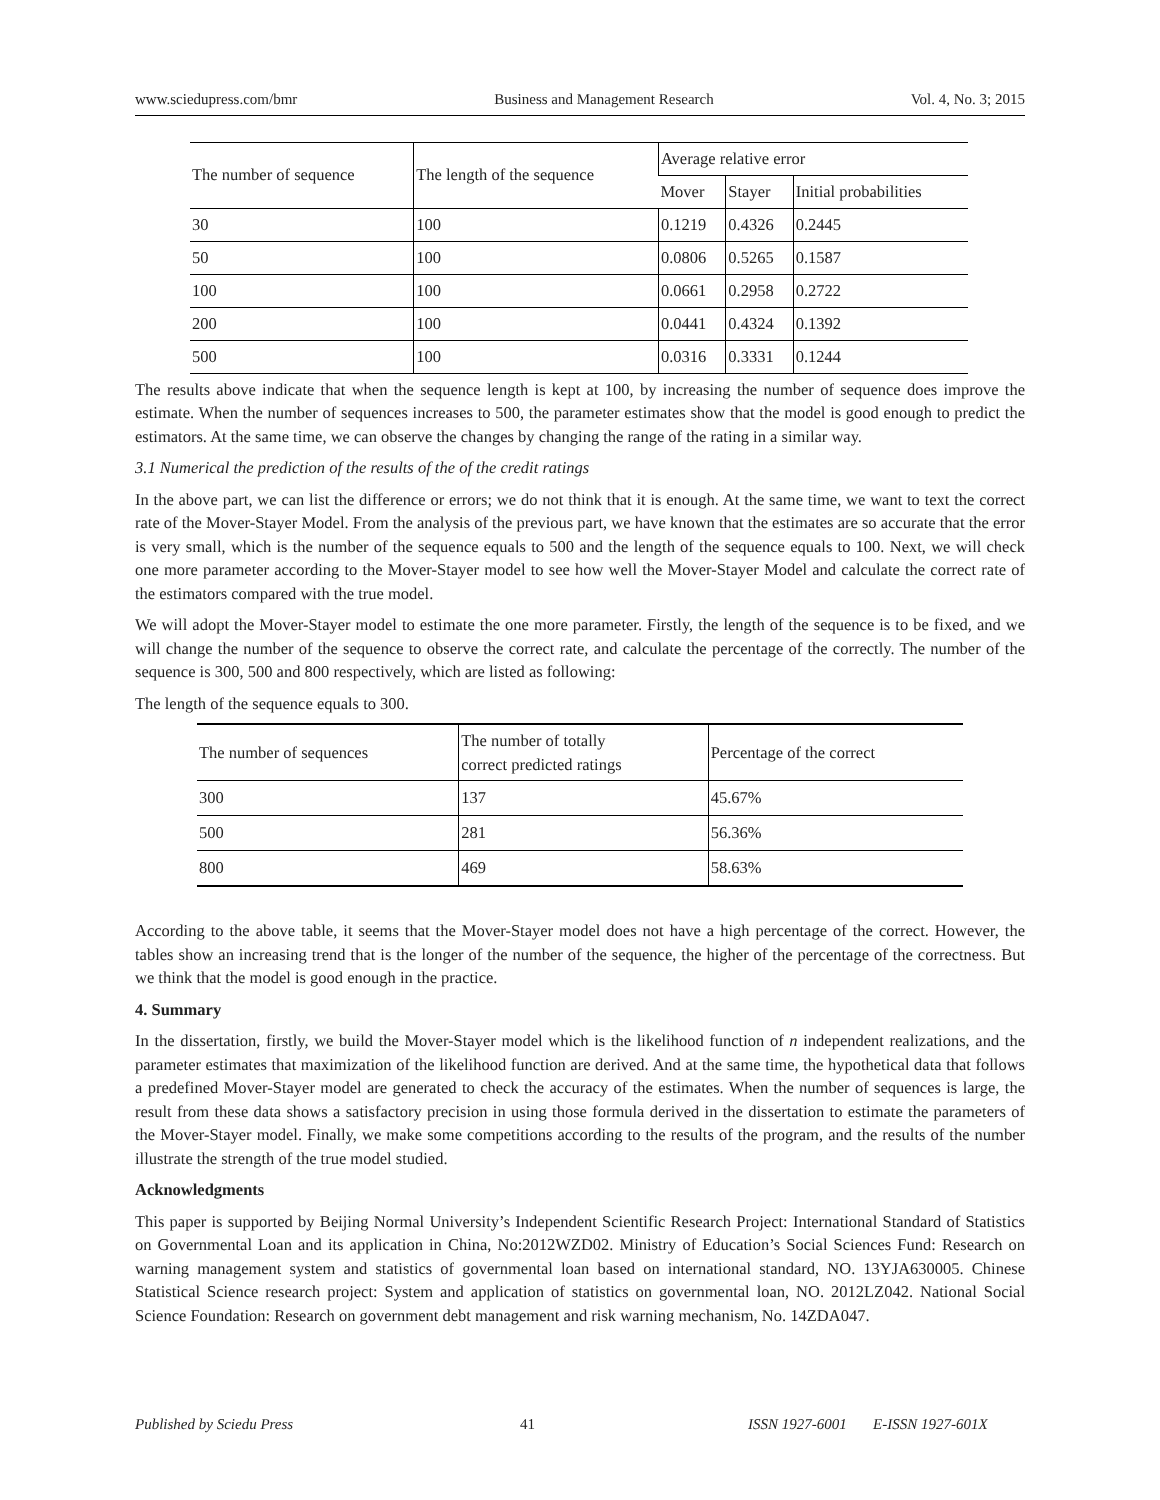www.sciedupress.com/bmr Business and Management Research Vol. 4, No. 3; 2015
| The number of sequence | The length of the sequence | Average relative error | | |
| --- | --- | --- | --- | --- |
| | | Mover | Stayer | Initial probabilities |
| 30 | 100 | 0.1219 | 0.4326 | 0.2445 |
| 50 | 100 | 0.0806 | 0.5265 | 0.1587 |
| 100 | 100 | 0.0661 | 0.2958 | 0.2722 |
| 200 | 100 | 0.0441 | 0.4324 | 0.1392 |
| 500 | 100 | 0.0316 | 0.3331 | 0.1244 |
The results above indicate that when the sequence length is kept at 100, by increasing the number of sequence does improve the estimate. When the number of sequences increases to 500, the parameter estimates show that the model is good enough to predict the estimators. At the same time, we can observe the changes by changing the range of the rating in a similar way.
3.1 Numerical the prediction of the results of the of the credit ratings
In the above part, we can list the difference or errors; we do not think that it is enough. At the same time, we want to text the correct rate of the Mover-Stayer Model. From the analysis of the previous part, we have known that the estimates are so accurate that the error is very small, which is the number of the sequence equals to 500 and the length of the sequence equals to 100. Next, we will check one more parameter according to the Mover-Stayer model to see how well the Mover-Stayer Model and calculate the correct rate of the estimators compared with the true model.
We will adopt the Mover-Stayer model to estimate the one more parameter. Firstly, the length of the sequence is to be fixed, and we will change the number of the sequence to observe the correct rate, and calculate the percentage of the correctly. The number of the sequence is 300, 500 and 800 respectively, which are listed as following:
The length of the sequence equals to 300.
| The number of sequences | The number of totally correct predicted ratings | Percentage of the correct |
| --- | --- | --- |
| 300 | 137 | 45.67% |
| 500 | 281 | 56.36% |
| 800 | 469 | 58.63% |
According to the above table, it seems that the Mover-Stayer model does not have a high percentage of the correct. However, the tables show an increasing trend that is the longer of the number of the sequence, the higher of the percentage of the correctness. But we think that the model is good enough in the practice.
4. Summary
In the dissertation, firstly, we build the Mover-Stayer model which is the likelihood function of n independent realizations, and the parameter estimates that maximization of the likelihood function are derived. And at the same time, the hypothetical data that follows a predefined Mover-Stayer model are generated to check the accuracy of the estimates. When the number of sequences is large, the result from these data shows a satisfactory precision in using those formula derived in the dissertation to estimate the parameters of the Mover-Stayer model. Finally, we make some competitions according to the results of the program, and the results of the number illustrate the strength of the true model studied.
Acknowledgments
This paper is supported by Beijing Normal University’s Independent Scientific Research Project: International Standard of Statistics on Governmental Loan and its application in China, No:2012WZD02. Ministry of Education’s Social Sciences Fund: Research on warning management system and statistics of governmental loan based on international standard, NO. 13YJA630005. Chinese Statistical Science research project: System and application of statistics on governmental loan, NO. 2012LZ042. National Social Science Foundation: Research on government debt management and risk warning mechanism, No. 14ZDA047.
Published by Sciedu Press 41 ISSN 1927-6001 E-ISSN 1927-601X